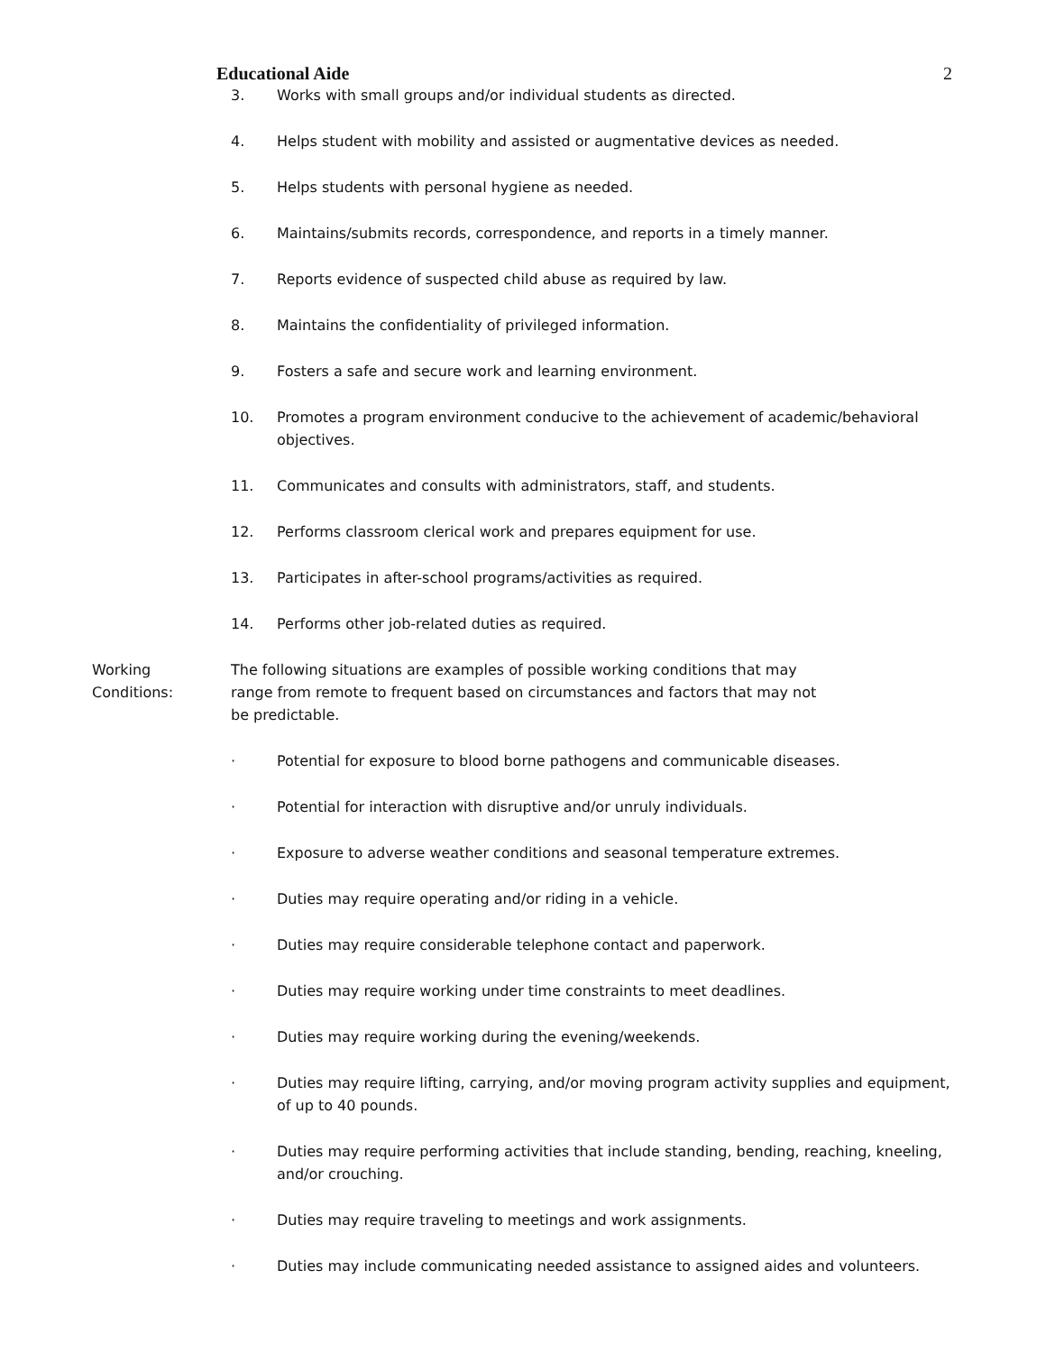Educational Aide 2
3. Works with small groups and/or individual students as directed.
4. Helps student with mobility and assisted or augmentative devices as needed.
5. Helps students with personal hygiene as needed.
6. Maintains/submits records, correspondence, and reports in a timely manner.
7. Reports evidence of suspected child abuse as required by law.
8. Maintains the confidentiality of privileged information.
9. Fosters a safe and secure work and learning environment.
10. Promotes a program environment conducive to the achievement of academic/behavioral objectives.
11. Communicates and consults with administrators, staff, and students.
12. Performs classroom clerical work and prepares equipment for use.
13. Participates in after-school programs/activities as required.
14. Performs other job-related duties as required.
Working
Conditions: The following situations are examples of possible working conditions that may range from remote to frequent based on circumstances and factors that may not be predictable.
· Potential for exposure to blood borne pathogens and communicable diseases.
· Potential for interaction with disruptive and/or unruly individuals.
· Exposure to adverse weather conditions and seasonal temperature extremes.
· Duties may require operating and/or riding in a vehicle.
· Duties may require considerable telephone contact and paperwork.
· Duties may require working under time constraints to meet deadlines.
· Duties may require working during the evening/weekends.
· Duties may require lifting, carrying, and/or moving program activity supplies and equipment, of up to 40 pounds.
· Duties may require performing activities that include standing, bending, reaching, kneeling, and/or crouching.
· Duties may require traveling to meetings and work assignments.
· Duties may include communicating needed assistance to assigned aides and volunteers.